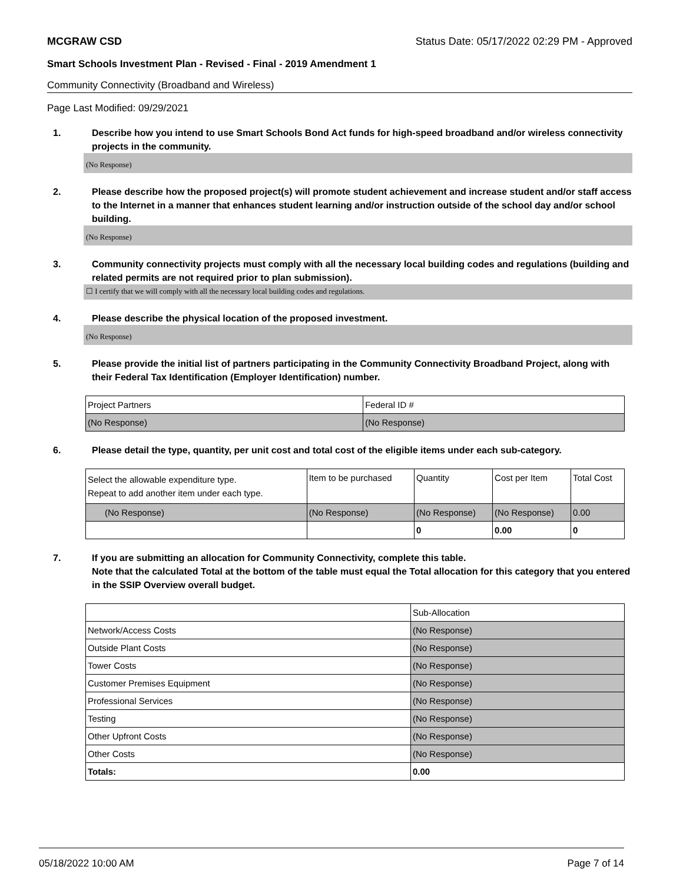MCGRAW CSD Status Date: 05/17/2022 02:29 PM - Approved
Smart Schools Investment Plan - Revised - Final - 2019 Amendment 1
Community Connectivity (Broadband and Wireless)
Page Last Modified: 09/29/2021
1. Describe how you intend to use Smart Schools Bond Act funds for high-speed broadband and/or wireless connectivity projects in the community.
(No Response)
2. Please describe how the proposed project(s) will promote student achievement and increase student and/or staff access to the Internet in a manner that enhances student learning and/or instruction outside of the school day and/or school building.
(No Response)
3. Community connectivity projects must comply with all the necessary local building codes and regulations (building and related permits are not required prior to plan submission).
☐ I certify that we will comply with all the necessary local building codes and regulations.
4. Please describe the physical location of the proposed investment.
(No Response)
5. Please provide the initial list of partners participating in the Community Connectivity Broadband Project, along with their Federal Tax Identification (Employer Identification) number.
| Project Partners | Federal ID # |
| --- | --- |
| (No Response) | (No Response) |
6. Please detail the type, quantity, per unit cost and total cost of the eligible items under each sub-category.
| Select the allowable expenditure type. Repeat to add another item under each type. | Item to be purchased | Quantity | Cost per Item | Total Cost |
| --- | --- | --- | --- | --- |
| (No Response) | (No Response) | (No Response) | (No Response) | 0.00 |
| | | 0 | 0.00 | 0 |
7. If you are submitting an allocation for Community Connectivity, complete this table.
Note that the calculated Total at the bottom of the table must equal the Total allocation for this category that you entered in the SSIP Overview overall budget.
| | Sub-Allocation |
| Network/Access Costs | (No Response) |
| Outside Plant Costs | (No Response) |
| Tower Costs | (No Response) |
| Customer Premises Equipment | (No Response) |
| Professional Services | (No Response) |
| Testing | (No Response) |
| Other Upfront Costs | (No Response) |
| Other Costs | (No Response) |
| Totals: | 0.00 |
05/18/2022 10:00 AM Page 7 of 14